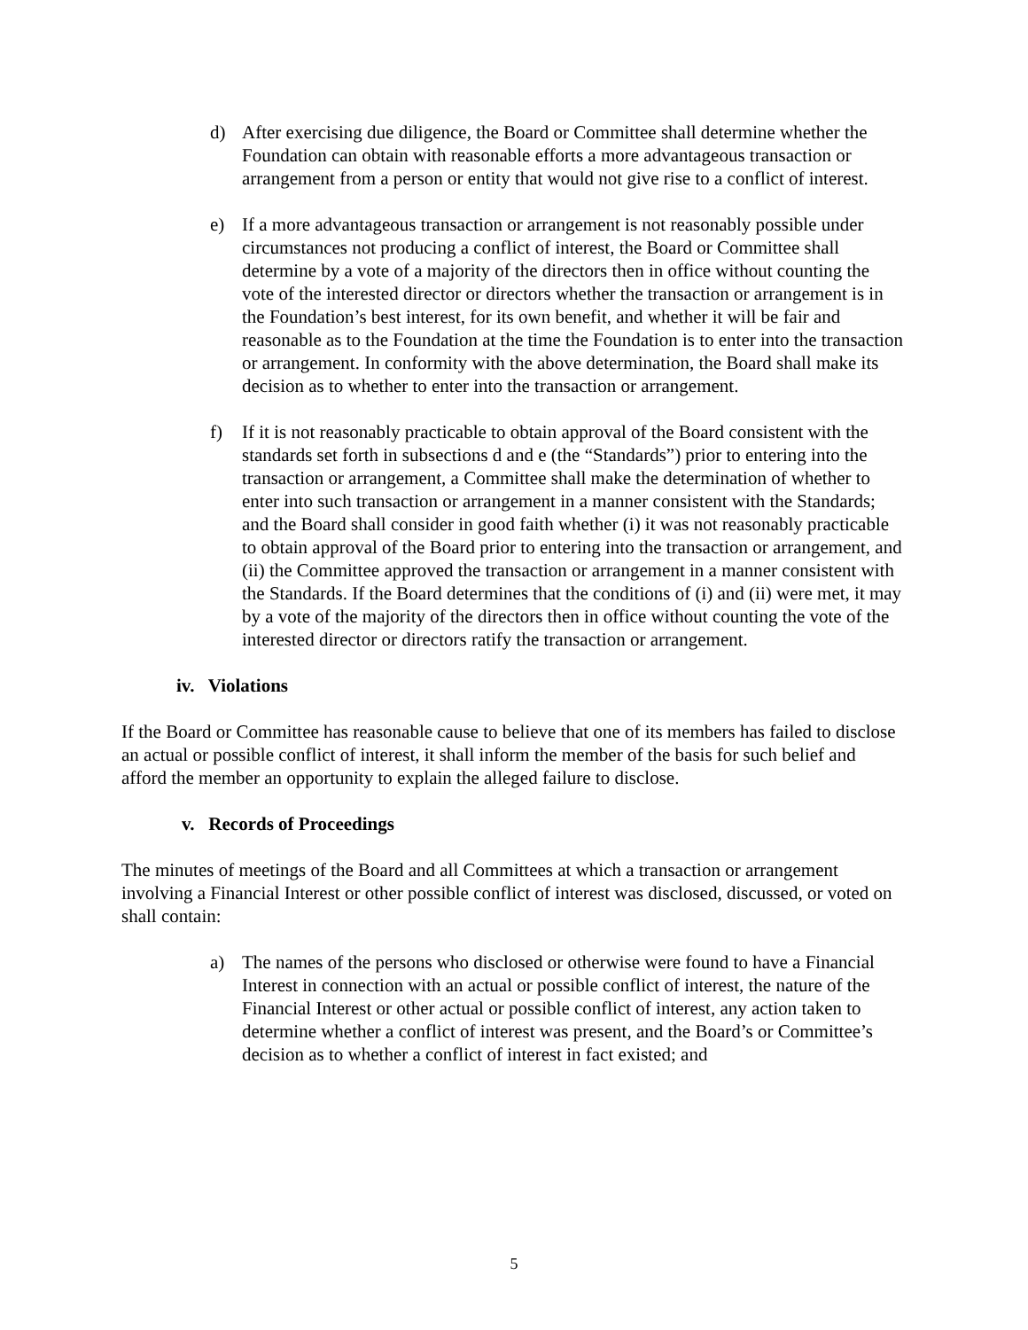d) After exercising due diligence, the Board or Committee shall determine whether the Foundation can obtain with reasonable efforts a more advantageous transaction or arrangement from a person or entity that would not give rise to a conflict of interest.
e) If a more advantageous transaction or arrangement is not reasonably possible under circumstances not producing a conflict of interest, the Board or Committee shall determine by a vote of a majority of the directors then in office without counting the vote of the interested director or directors whether the transaction or arrangement is in the Foundation’s best interest, for its own benefit, and whether it will be fair and reasonable as to the Foundation at the time the Foundation is to enter into the transaction or arrangement. In conformity with the above determination, the Board shall make its decision as to whether to enter into the transaction or arrangement.
f) If it is not reasonably practicable to obtain approval of the Board consistent with the standards set forth in subsections d and e (the “Standards”) prior to entering into the transaction or arrangement, a Committee shall make the determination of whether to enter into such transaction or arrangement in a manner consistent with the Standards; and the Board shall consider in good faith whether (i) it was not reasonably practicable to obtain approval of the Board prior to entering into the transaction or arrangement, and (ii) the Committee approved the transaction or arrangement in a manner consistent with the Standards. If the Board determines that the conditions of (i) and (ii) were met, it may by a vote of the majority of the directors then in office without counting the vote of the interested director or directors ratify the transaction or arrangement.
iv. Violations
If the Board or Committee has reasonable cause to believe that one of its members has failed to disclose an actual or possible conflict of interest, it shall inform the member of the basis for such belief and afford the member an opportunity to explain the alleged failure to disclose.
v. Records of Proceedings
The minutes of meetings of the Board and all Committees at which a transaction or arrangement involving a Financial Interest or other possible conflict of interest was disclosed, discussed, or voted on shall contain:
a) The names of the persons who disclosed or otherwise were found to have a Financial Interest in connection with an actual or possible conflict of interest, the nature of the Financial Interest or other actual or possible conflict of interest, any action taken to determine whether a conflict of interest was present, and the Board’s or Committee’s decision as to whether a conflict of interest in fact existed; and
5